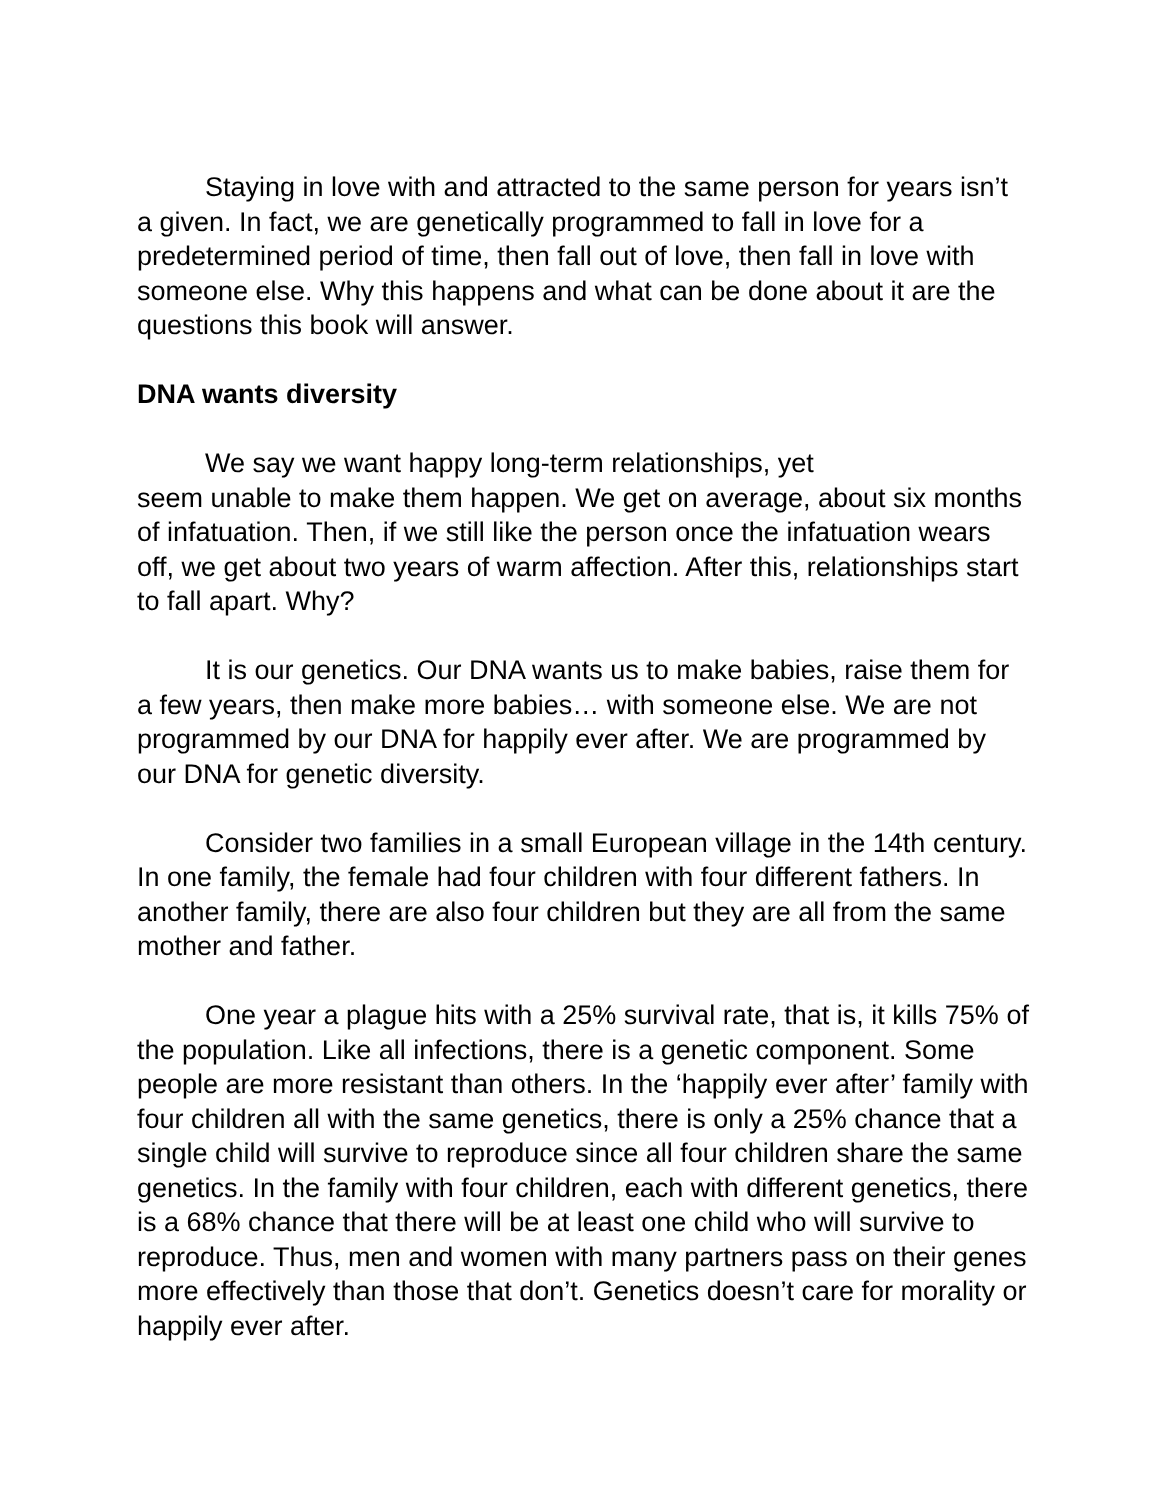Staying in love with and attracted to the same person for years isn’t a given. In fact, we are genetically programmed to fall in love for a predetermined period of time, then fall out of love, then fall in love with someone else. Why this happens and what can be done about it are the questions this book will answer.
DNA wants diversity
We say we want happy long-term relationships, yet
seem unable to make them happen. We get on average, about six months of infatuation. Then, if we still like the person once the infatuation wears off, we get about two years of warm affection. After this, relationships start to fall apart. Why?
It is our genetics. Our DNA wants us to make babies, raise them for a few years, then make more babies… with someone else. We are not programmed by our DNA for happily ever after. We are programmed by our DNA for genetic diversity.
Consider two families in a small European village in the 14th century. In one family, the female had four children with four different fathers. In another family, there are also four children but they are all from the same mother and father.
One year a plague hits with a 25% survival rate, that is, it kills 75% of the population. Like all infections, there is a genetic component. Some people are more resistant than others. In the ‘happily ever after’ family with four children all with the same genetics, there is only a 25% chance that a single child will survive to reproduce since all four children share the same genetics. In the family with four children, each with different genetics, there is a 68% chance that there will be at least one child who will survive to reproduce. Thus, men and women with many partners pass on their genes more effectively than those that don’t. Genetics doesn’t care for morality or happily ever after.